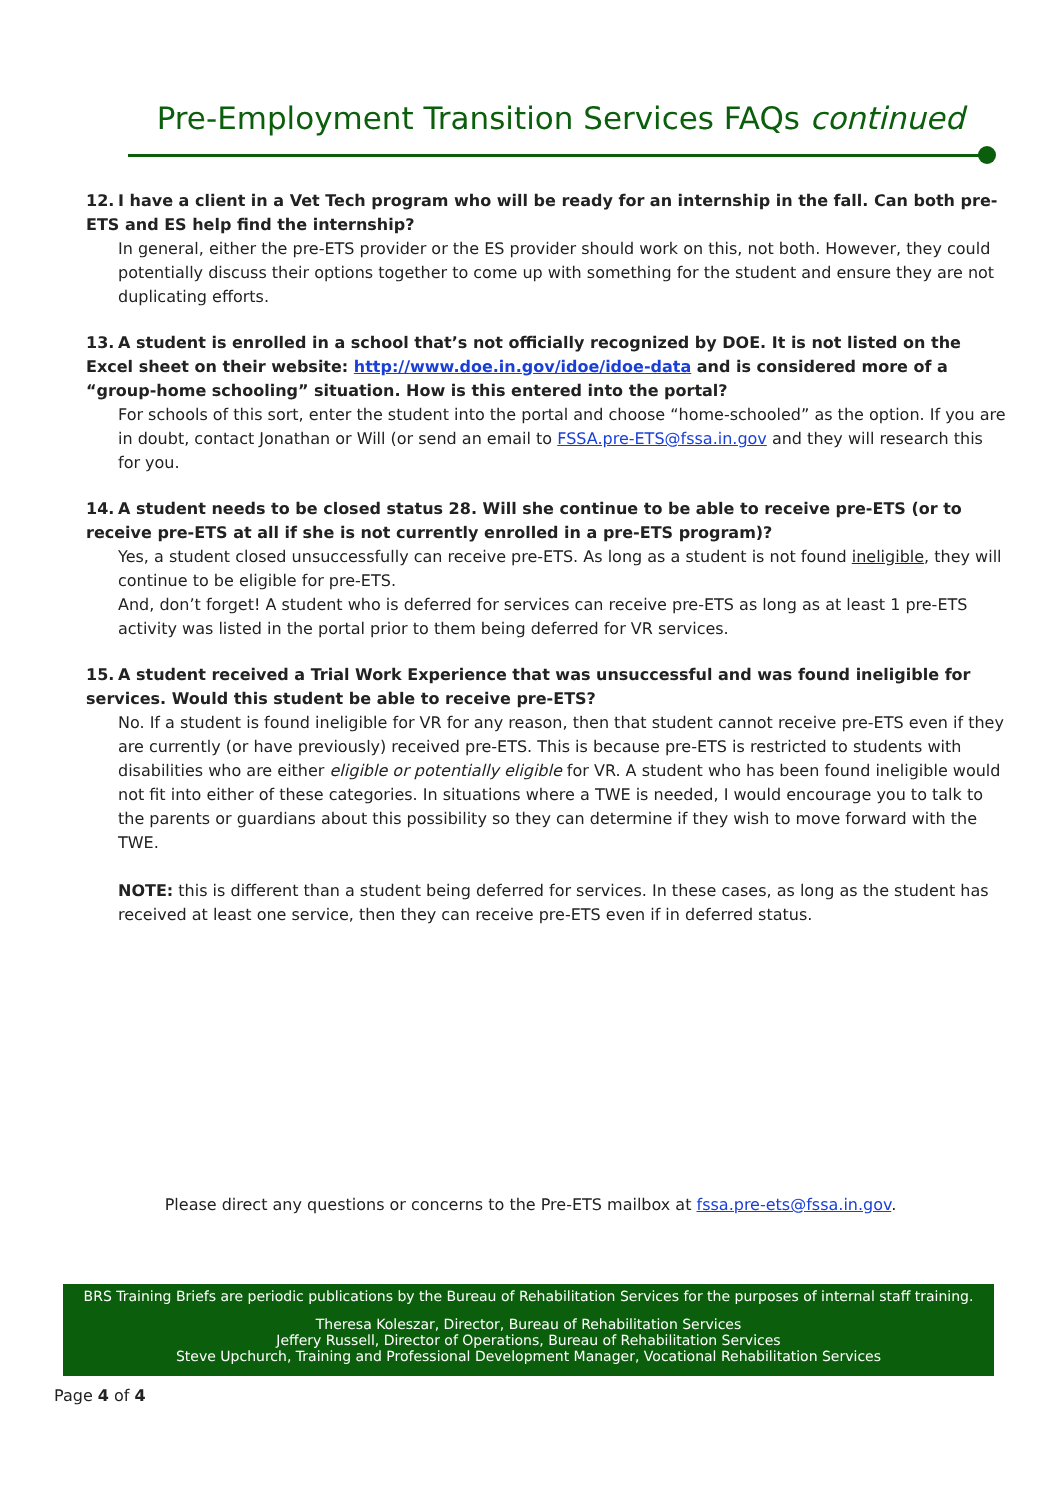Pre-Employment Transition Services FAQs continued
12. I have a client in a Vet Tech program who will be ready for an internship in the fall. Can both pre-ETS and ES help find the internship?
In general, either the pre-ETS provider or the ES provider should work on this, not both. However, they could potentially discuss their options together to come up with something for the student and ensure they are not duplicating efforts.
13. A student is enrolled in a school that’s not officially recognized by DOE. It is not listed on the Excel sheet on their website: http://www.doe.in.gov/idoe/idoe-data and is considered more of a “group-home schooling” situation. How is this entered into the portal?
For schools of this sort, enter the student into the portal and choose “home-schooled” as the option. If you are in doubt, contact Jonathan or Will (or send an email to FSSA.pre-ETS@fssa.in.gov and they will research this for you.
14. A student needs to be closed status 28. Will she continue to be able to receive pre-ETS (or to receive pre-ETS at all if she is not currently enrolled in a pre-ETS program)?
Yes, a student closed unsuccessfully can receive pre-ETS. As long as a student is not found ineligible, they will continue to be eligible for pre-ETS.
And, don’t forget! A student who is deferred for services can receive pre-ETS as long as at least 1 pre-ETS activity was listed in the portal prior to them being deferred for VR services.
15. A student received a Trial Work Experience that was unsuccessful and was found ineligible for services. Would this student be able to receive pre-ETS?
No. If a student is found ineligible for VR for any reason, then that student cannot receive pre-ETS even if they are currently (or have previously) received pre-ETS. This is because pre-ETS is restricted to students with disabilities who are either eligible or potentially eligible for VR. A student who has been found ineligible would not fit into either of these categories. In situations where a TWE is needed, I would encourage you to talk to the parents or guardians about this possibility so they can determine if they wish to move forward with the TWE.
NOTE: this is different than a student being deferred for services. In these cases, as long as the student has received at least one service, then they can receive pre-ETS even if in deferred status.
Please direct any questions or concerns to the Pre-ETS mailbox at fssa.pre-ets@fssa.in.gov.
BRS Training Briefs are periodic publications by the Bureau of Rehabilitation Services for the purposes of internal staff training.
Theresa Koleszar, Director, Bureau of Rehabilitation Services
Jeffery Russell, Director of Operations, Bureau of Rehabilitation Services
Steve Upchurch, Training and Professional Development Manager, Vocational Rehabilitation Services
Page 4 of 4